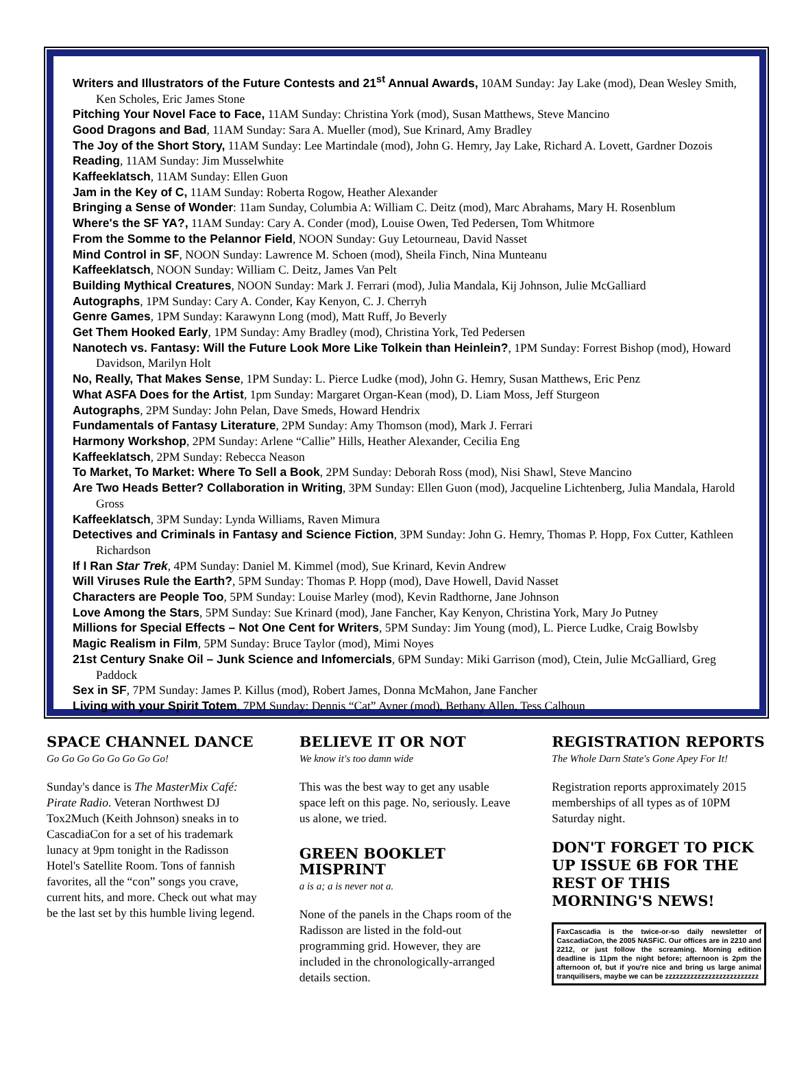Writers and Illustrators of the Future Contests and 21<sup>st</sup> Annual Awards, 10AM Sunday: Jay Lake (mod), Dean Wesley Smith, Ken Scholes, Eric James Stone
Pitching Your Novel Face to Face, 11AM Sunday: Christina York (mod), Susan Matthews, Steve Mancino
Good Dragons and Bad, 11AM Sunday: Sara A. Mueller (mod), Sue Krinard, Amy Bradley
The Joy of the Short Story, 11AM Sunday: Lee Martindale (mod), John G. Hemry, Jay Lake, Richard A. Lovett, Gardner Dozois
Reading, 11AM Sunday: Jim Musselwhite
Kaffeeklatsch, 11AM Sunday: Ellen Guon
Jam in the Key of C, 11AM Sunday: Roberta Rogow, Heather Alexander
Bringing a Sense of Wonder: 11am Sunday, Columbia A: William C. Deitz (mod), Marc Abrahams, Mary H. Rosenblum
Where's the SF YA?, 11AM Sunday: Cary A. Conder (mod), Louise Owen, Ted Pedersen, Tom Whitmore
From the Somme to the Pelannor Field, NOON Sunday: Guy Letourneau, David Nasset
Mind Control in SF, NOON Sunday: Lawrence M. Schoen (mod), Sheila Finch, Nina Munteanu
Kaffeeklatsch, NOON Sunday: William C. Deitz, James Van Pelt
Building Mythical Creatures, NOON Sunday: Mark J. Ferrari (mod), Julia Mandala, Kij Johnson, Julie McGalliard
Autographs, 1PM Sunday: Cary A. Conder, Kay Kenyon, C. J. Cherryh
Genre Games, 1PM Sunday: Karawynn Long (mod), Matt Ruff, Jo Beverly
Get Them Hooked Early, 1PM Sunday: Amy Bradley (mod), Christina York, Ted Pedersen
Nanotech vs. Fantasy: Will the Future Look More Like Tolkein than Heinlein?, 1PM Sunday: Forrest Bishop (mod), Howard Davidson, Marilyn Holt
No, Really, That Makes Sense, 1PM Sunday: L. Pierce Ludke (mod), John G. Hemry, Susan Matthews, Eric Penz
What ASFA Does for the Artist, 1pm Sunday: Margaret Organ-Kean (mod), D. Liam Moss, Jeff Sturgeon
Autographs, 2PM Sunday: John Pelan, Dave Smeds, Howard Hendrix
Fundamentals of Fantasy Literature, 2PM Sunday: Amy Thomson (mod), Mark J. Ferrari
Harmony Workshop, 2PM Sunday: Arlene “Callie” Hills, Heather Alexander, Cecilia Eng
Kaffeeklatsch, 2PM Sunday: Rebecca Neason
To Market, To Market: Where To Sell a Book, 2PM Sunday: Deborah Ross (mod), Nisi Shawl, Steve Mancino
Are Two Heads Better? Collaboration in Writing, 3PM Sunday: Ellen Guon (mod), Jacqueline Lichtenberg, Julia Mandala, Harold Gross
Kaffeeklatsch, 3PM Sunday: Lynda Williams, Raven Mimura
Detectives and Criminals in Fantasy and Science Fiction, 3PM Sunday: John G. Hemry, Thomas P. Hopp, Fox Cutter, Kathleen Richardson
If I Ran Star Trek, 4PM Sunday: Daniel M. Kimmel (mod), Sue Krinard, Kevin Andrew
Will Viruses Rule the Earth?, 5PM Sunday: Thomas P. Hopp (mod), Dave Howell, David Nasset
Characters are People Too, 5PM Sunday: Louise Marley (mod), Kevin Radthorne, Jane Johnson
Love Among the Stars, 5PM Sunday: Sue Krinard (mod), Jane Fancher, Kay Kenyon, Christina York, Mary Jo Putney
Millions for Special Effects – Not One Cent for Writers, 5PM Sunday: Jim Young (mod), L. Pierce Ludke, Craig Bowlsby
Magic Realism in Film, 5PM Sunday: Bruce Taylor (mod), Mimi Noyes
21st Century Snake Oil – Junk Science and Infomercials, 6PM Sunday: Miki Garrison (mod), Ctein, Julie McGalliard, Greg Paddock
Sex in SF, 7PM Sunday: James P. Killus (mod), Robert James, Donna McMahon, Jane Fancher
Living with your Spirit Totem, 7PM Sunday: Dennis “Cat” Avner (mod), Bethany Allen, Tess Calhoun
SPACE CHANNEL DANCE
Go Go Go Go Go Go Go Go!
Sunday's dance is The MasterMix Café: Pirate Radio. Veteran Northwest DJ Tox2Much (Keith Johnson) sneaks in to CascadiaCon for a set of his trademark lunacy at 9pm tonight in the Radisson Hotel's Satellite Room. Tons of fannish favorites, all the “con” songs you crave, current hits, and more. Check out what may be the last set by this humble living legend.
BELIEVE IT OR NOT
We know it's too damn wide
This was the best way to get any usable space left on this page. No, seriously. Leave us alone, we tried.
GREEN BOOKLET MISPRINT
a is a; a is never not a.
None of the panels in the Chaps room of the Radisson are listed in the fold-out programming grid. However, they are included in the chronologically-arranged details section.
REGISTRATION REPORTS
The Whole Darn State's Gone Apey For It!
Registration reports approximately 2015 memberships of all types as of 10PM Saturday night.
DON'T FORGET TO PICK UP ISSUE 6B FOR THE REST OF THIS MORNING'S NEWS!
FaxCascadia is the twice-or-so daily newsletter of CascadiaCon, the 2005 NASFiC. Our offices are in 2210 and 2212, or just follow the screaming. Morning edition deadline is 11pm the night before; afternoon is 2pm the afternoon of, but if you're nice and bring us large animal tranquilisers, maybe we can be zzzzzzzzzzzzzzzzzzzzzzzzzz